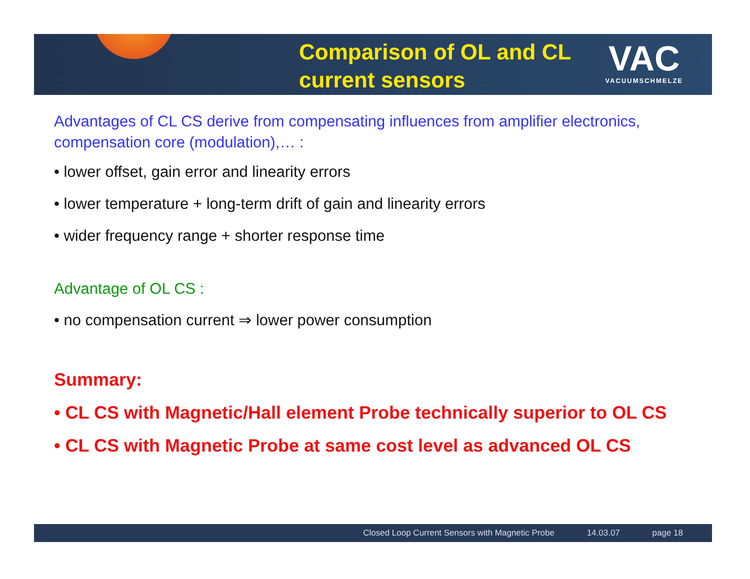Comparison of OL and CL
current sensors
VAC
VACUUMSCHMELZE
Advantages of CL CS derive from compensating influences from amplifier electronics, compensation core (modulation),… :
• lower offset, gain error and linearity errors
• lower temperature + long-term drift of gain and linearity errors
• wider frequency range + shorter response time
Advantage of OL CS :
• no compensation current ⇒ lower power consumption
Summary:
• CL CS with Magnetic/Hall element Probe technically superior to OL CS
• CL CS with Magnetic Probe at same cost level as advanced OL CS
Closed Loop Current Sensors with Magnetic Probe 14.03.07 page 18